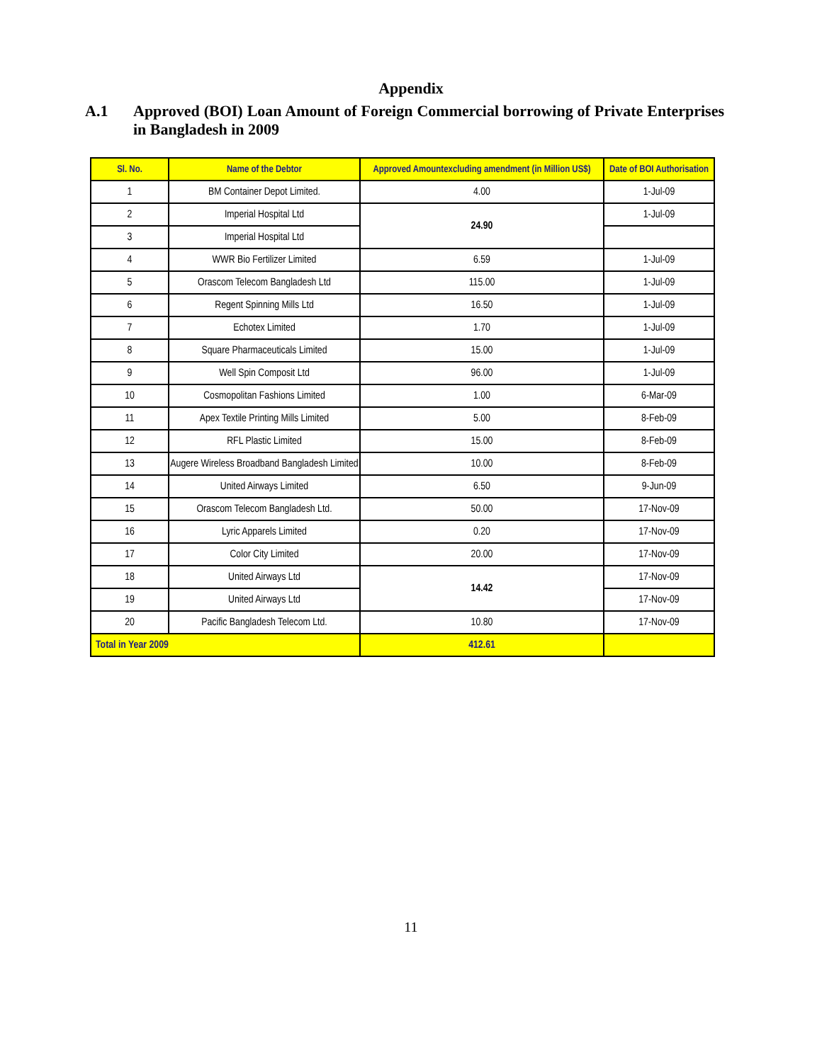Appendix
A.1 Approved (BOI) Loan Amount of Foreign Commercial borrowing of Private Enterprises in Bangladesh in 2009
| Sl. No. | Name of the Debtor | Approved Amountexcluding amendment (in Million US$) | Date of BOI Authorisation |
| --- | --- | --- | --- |
| 1 | BM Container Depot Limited. | 4.00 | 1-Jul-09 |
| 2 | Imperial Hospital Ltd | 24.90 | 1-Jul-09 |
| 3 | Imperial Hospital Ltd | | |
| 4 | WWR Bio Fertilizer Limited | 6.59 | 1-Jul-09 |
| 5 | Orascom Telecom Bangladesh Ltd | 115.00 | 1-Jul-09 |
| 6 | Regent Spinning Mills Ltd | 16.50 | 1-Jul-09 |
| 7 | Echotex Limited | 1.70 | 1-Jul-09 |
| 8 | Square Pharmaceuticals Limited | 15.00 | 1-Jul-09 |
| 9 | Well Spin Composit Ltd | 96.00 | 1-Jul-09 |
| 10 | Cosmopolitan Fashions Limited | 1.00 | 6-Mar-09 |
| 11 | Apex Textile Printing Mills Limited | 5.00 | 8-Feb-09 |
| 12 | RFL Plastic Limited | 15.00 | 8-Feb-09 |
| 13 | Augere Wireless Broadband Bangladesh Limited | 10.00 | 8-Feb-09 |
| 14 | United Airways Limited | 6.50 | 9-Jun-09 |
| 15 | Orascom Telecom Bangladesh Ltd. | 50.00 | 17-Nov-09 |
| 16 | Lyric Apparels Limited | 0.20 | 17-Nov-09 |
| 17 | Color City Limited | 20.00 | 17-Nov-09 |
| 18 | United Airways Ltd | 14.42 | 17-Nov-09 |
| 19 | United Airways Ltd | | 17-Nov-09 |
| 20 | Pacific Bangladesh Telecom Ltd. | 10.80 | 17-Nov-09 |
| Total in Year 2009 | | 412.61 | |
11